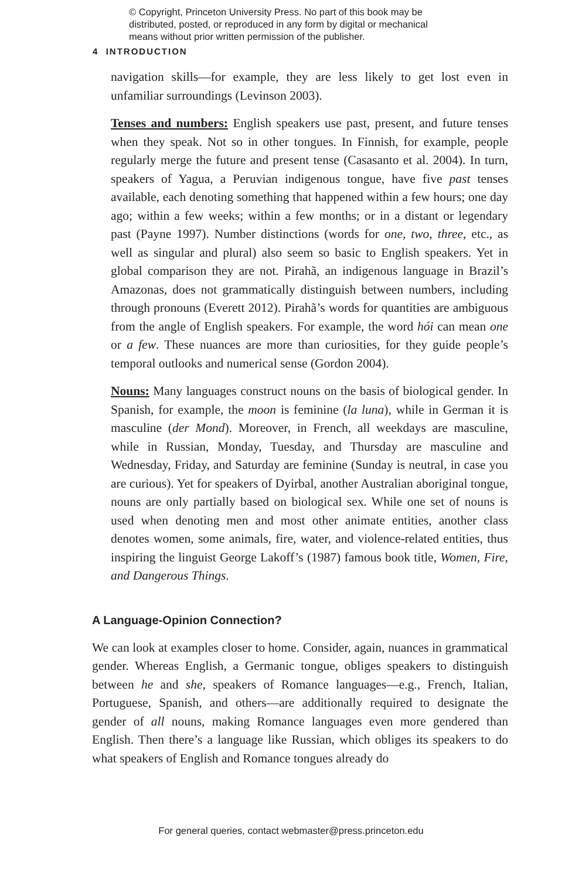© Copyright, Princeton University Press. No part of this book may be distributed, posted, or reproduced in any form by digital or mechanical means without prior written permission of the publisher.
4 INTRODUCTION
navigation skills—for example, they are less likely to get lost even in unfamiliar surroundings (Levinson 2003).
Tenses and numbers: English speakers use past, present, and future tenses when they speak. Not so in other tongues. In Finnish, for example, people regularly merge the future and present tense (Casasanto et al. 2004). In turn, speakers of Yagua, a Peruvian indigenous tongue, have five past tenses available, each denoting something that happened within a few hours; one day ago; within a few weeks; within a few months; or in a distant or legendary past (Payne 1997). Number distinctions (words for one, two, three, etc., as well as singular and plural) also seem so basic to English speakers. Yet in global comparison they are not. Pirahã, an indigenous language in Brazil’s Amazonas, does not grammatically distinguish between numbers, including through pronouns (Everett 2012). Pirahã’s words for quantities are ambiguous from the angle of English speakers. For example, the word hói can mean one or a few. These nuances are more than curiosities, for they guide people’s temporal outlooks and numerical sense (Gordon 2004).
Nouns: Many languages construct nouns on the basis of biological gender. In Spanish, for example, the moon is feminine (la luna), while in German it is masculine (der Mond). Moreover, in French, all weekdays are masculine, while in Russian, Monday, Tuesday, and Thursday are masculine and Wednesday, Friday, and Saturday are feminine (Sunday is neutral, in case you are curious). Yet for speakers of Dyirbal, another Australian aboriginal tongue, nouns are only partially based on biological sex. While one set of nouns is used when denoting men and most other animate entities, another class denotes women, some animals, fire, water, and violence-related entities, thus inspiring the linguist George Lakoff’s (1987) famous book title, Women, Fire, and Dangerous Things.
A Language-Opinion Connection?
We can look at examples closer to home. Consider, again, nuances in grammatical gender. Whereas English, a Germanic tongue, obliges speakers to distinguish between he and she, speakers of Romance languages—e.g., French, Italian, Portuguese, Spanish, and others—are additionally required to designate the gender of all nouns, making Romance languages even more gendered than English. Then there’s a language like Russian, which obliges its speakers to do what speakers of English and Romance tongues already do
For general queries, contact webmaster@press.princeton.edu